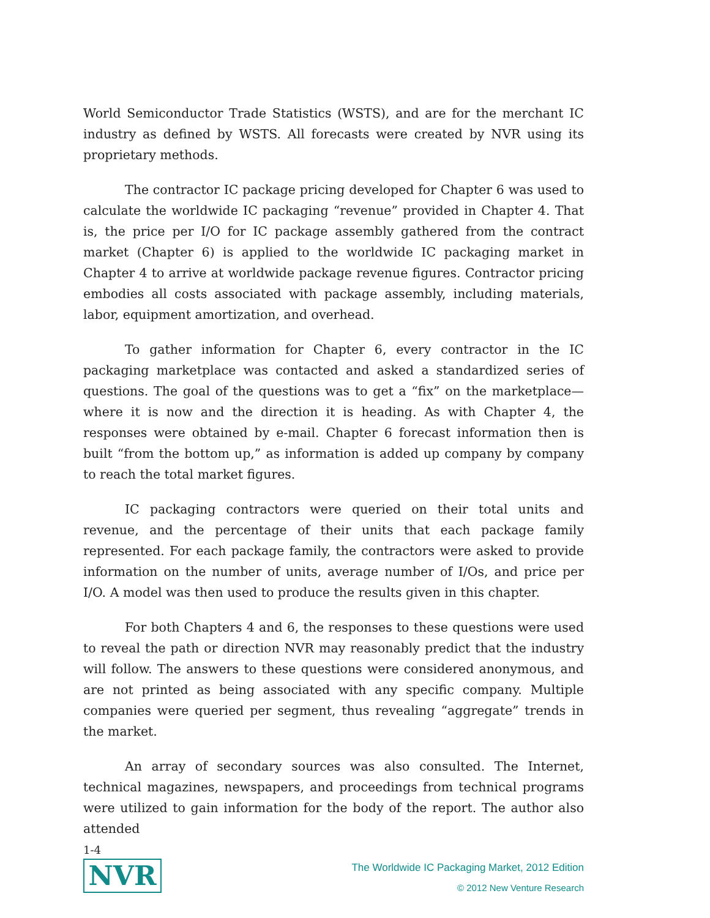World Semiconductor Trade Statistics (WSTS), and are for the merchant IC industry as defined by WSTS. All forecasts were created by NVR using its proprietary methods.
The contractor IC package pricing developed for Chapter 6 was used to calculate the worldwide IC packaging “revenue” provided in Chapter 4. That is, the price per I/O for IC package assembly gathered from the contract market (Chapter 6) is applied to the worldwide IC packaging market in Chapter 4 to arrive at worldwide package revenue figures. Contractor pricing embodies all costs associated with package assembly, including materials, labor, equipment amortization, and overhead.
To gather information for Chapter 6, every contractor in the IC packaging marketplace was contacted and asked a standardized series of questions. The goal of the questions was to get a “fix” on the marketplace—where it is now and the direction it is heading. As with Chapter 4, the responses were obtained by e-mail. Chapter 6 forecast information then is built “from the bottom up,” as information is added up company by company to reach the total market figures.
IC packaging contractors were queried on their total units and revenue, and the percentage of their units that each package family represented. For each package family, the contractors were asked to provide information on the number of units, average number of I/Os, and price per I/O. A model was then used to produce the results given in this chapter.
For both Chapters 4 and 6, the responses to these questions were used to reveal the path or direction NVR may reasonably predict that the industry will follow. The answers to these questions were considered anonymous, and are not printed as being associated with any specific company. Multiple companies were queried per segment, thus revealing “aggregate” trends in the market.
An array of secondary sources was also consulted. The Internet, technical magazines, newspapers, and proceedings from technical programs were utilized to gain information for the body of the report. The author also attended
1-4
NVR
The Worldwide IC Packaging Market, 2012 Edition
© 2012 New Venture Research